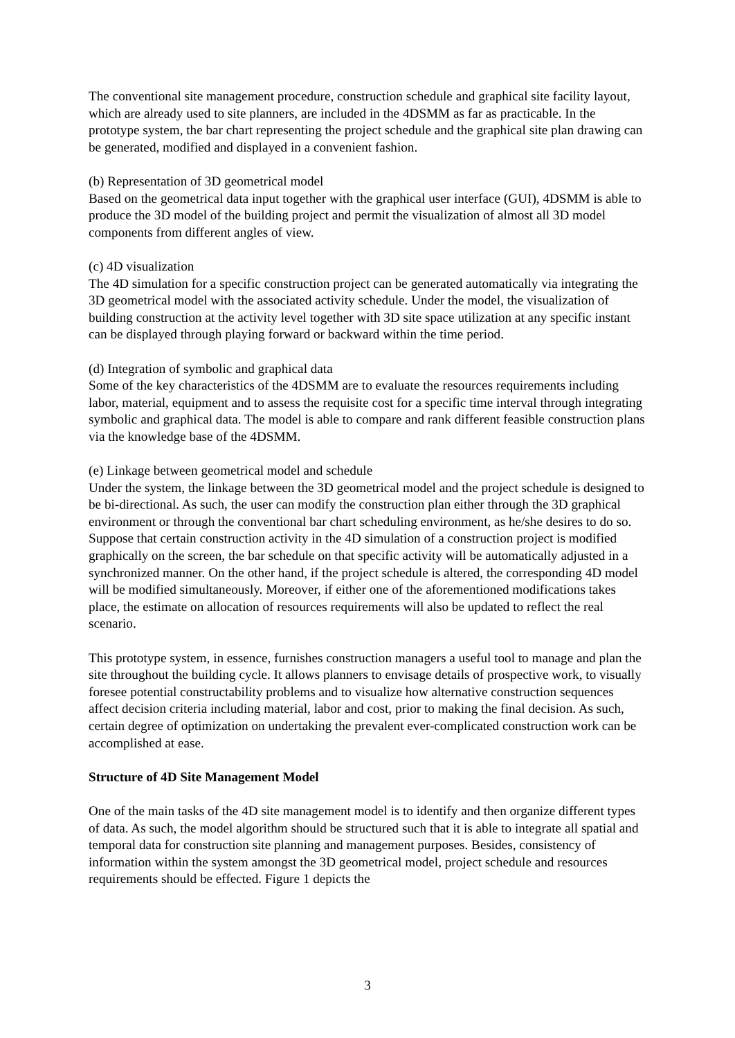The conventional site management procedure, construction schedule and graphical site facility layout, which are already used to site planners, are included in the 4DSMM as far as practicable. In the prototype system, the bar chart representing the project schedule and the graphical site plan drawing can be generated, modified and displayed in a convenient fashion.
(b) Representation of 3D geometrical model
Based on the geometrical data input together with the graphical user interface (GUI), 4DSMM is able to produce the 3D model of the building project and permit the visualization of almost all 3D model components from different angles of view.
(c) 4D visualization
The 4D simulation for a specific construction project can be generated automatically via integrating the 3D geometrical model with the associated activity schedule. Under the model, the visualization of building construction at the activity level together with 3D site space utilization at any specific instant can be displayed through playing forward or backward within the time period.
(d) Integration of symbolic and graphical data
Some of the key characteristics of the 4DSMM are to evaluate the resources requirements including labor, material, equipment and to assess the requisite cost for a specific time interval through integrating symbolic and graphical data. The model is able to compare and rank different feasible construction plans via the knowledge base of the 4DSMM.
(e) Linkage between geometrical model and schedule
Under the system, the linkage between the 3D geometrical model and the project schedule is designed to be bi-directional. As such, the user can modify the construction plan either through the 3D graphical environment or through the conventional bar chart scheduling environment, as he/she desires to do so. Suppose that certain construction activity in the 4D simulation of a construction project is modified graphically on the screen, the bar schedule on that specific activity will be automatically adjusted in a synchronized manner. On the other hand, if the project schedule is altered, the corresponding 4D model will be modified simultaneously. Moreover, if either one of the aforementioned modifications takes place, the estimate on allocation of resources requirements will also be updated to reflect the real scenario.
This prototype system, in essence, furnishes construction managers a useful tool to manage and plan the site throughout the building cycle. It allows planners to envisage details of prospective work, to visually foresee potential constructability problems and to visualize how alternative construction sequences affect decision criteria including material, labor and cost, prior to making the final decision. As such, certain degree of optimization on undertaking the prevalent ever-complicated construction work can be accomplished at ease.
Structure of 4D Site Management Model
One of the main tasks of the 4D site management model is to identify and then organize different types of data. As such, the model algorithm should be structured such that it is able to integrate all spatial and temporal data for construction site planning and management purposes. Besides, consistency of information within the system amongst the 3D geometrical model, project schedule and resources requirements should be effected. Figure 1 depicts the
3